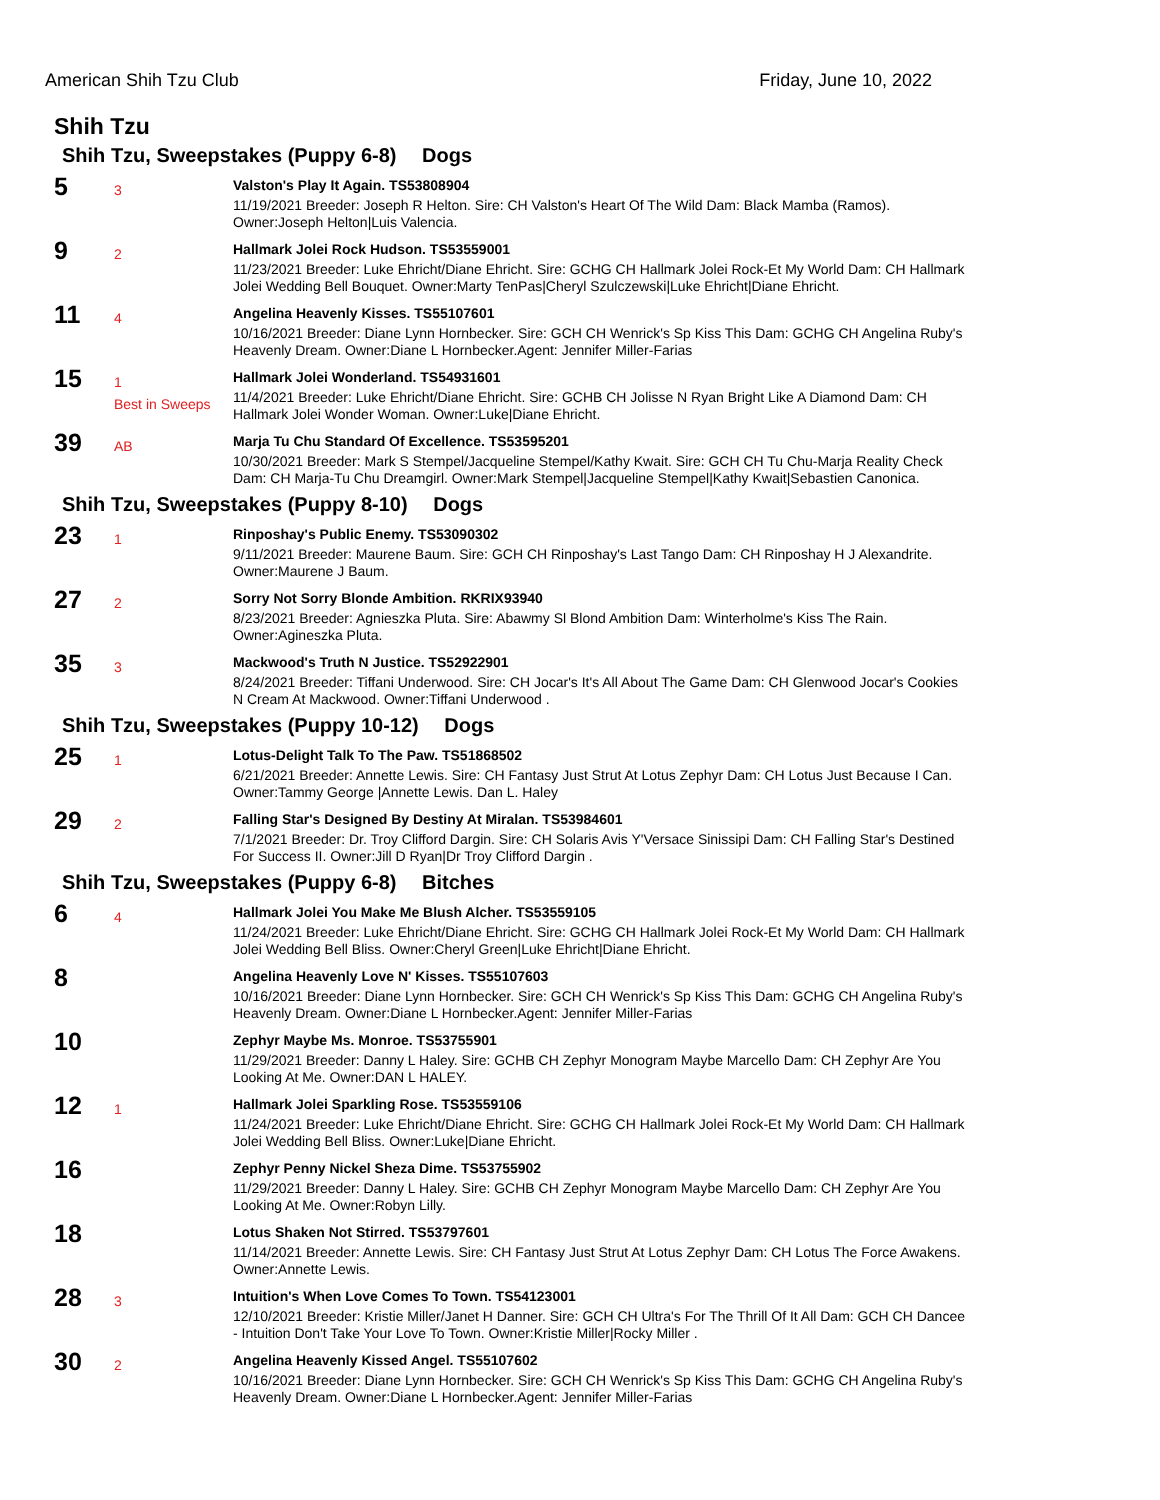American Shih Tzu Club Friday, June 10, 2022
Shih Tzu
Shih Tzu, Sweepstakes (Puppy 6-8) Dogs
5
3
Valston's Play It Again. TS53808904
11/19/2021 Breeder: Joseph R Helton. Sire: CH Valston's Heart Of The Wild Dam: Black Mamba (Ramos). Owner:Joseph Helton|Luis Valencia.
9
2
Hallmark Jolei Rock Hudson. TS53559001
11/23/2021 Breeder: Luke Ehricht/Diane Ehricht. Sire: GCHG CH Hallmark Jolei Rock-Et My World Dam: CH Hallmark Jolei Wedding Bell Bouquet. Owner:Marty TenPas|Cheryl Szulczewski|Luke Ehricht|Diane Ehricht.
11
4
Angelina Heavenly Kisses. TS55107601
10/16/2021 Breeder: Diane Lynn Hornbecker. Sire: GCH CH Wenrick's Sp Kiss This Dam: GCHG CH Angelina Ruby's Heavenly Dream. Owner:Diane L Hornbecker.Agent: Jennifer Miller-Farias
15
1
Best in Sweeps
Hallmark Jolei Wonderland. TS54931601
11/4/2021 Breeder: Luke Ehricht/Diane Ehricht. Sire: GCHB CH Jolisse N Ryan Bright Like A Diamond Dam: CH Hallmark Jolei Wonder Woman. Owner:Luke|Diane Ehricht.
39
AB
Marja Tu Chu Standard Of Excellence. TS53595201
10/30/2021 Breeder: Mark S Stempel/Jacqueline Stempel/Kathy Kwait. Sire: GCH CH Tu Chu-Marja Reality Check Dam: CH Marja-Tu Chu Dreamgirl. Owner:Mark Stempel|Jacqueline Stempel|Kathy Kwait|Sebastien Canonica.
Shih Tzu, Sweepstakes (Puppy 8-10) Dogs
23
1
Rinposhay's Public Enemy. TS53090302
9/11/2021 Breeder: Maurene Baum. Sire: GCH CH Rinposhay's Last Tango Dam: CH Rinposhay H J Alexandrite. Owner:Maurene J Baum.
27
2
Sorry Not Sorry Blonde Ambition. RKRIX93940
8/23/2021 Breeder: Agnieszka Pluta. Sire: Abawmy Sl Blond Ambition Dam: Winterholme's Kiss The Rain. Owner:Agineszka Pluta.
35
3
Mackwood's Truth N Justice. TS52922901
8/24/2021 Breeder: Tiffani Underwood. Sire: CH Jocar's It's All About The Game Dam: CH Glenwood Jocar's Cookies N Cream At Mackwood. Owner:Tiffani Underwood .
Shih Tzu, Sweepstakes (Puppy 10-12) Dogs
25
1
Lotus-Delight Talk To The Paw. TS51868502
6/21/2021 Breeder: Annette Lewis. Sire: CH Fantasy Just Strut At Lotus Zephyr Dam: CH Lotus Just Because I Can. Owner:Tammy George |Annette Lewis. Dan L. Haley
29
2
Falling Star's Designed By Destiny At Miralan. TS53984601
7/1/2021 Breeder: Dr. Troy Clifford Dargin. Sire: CH Solaris Avis Y'Versace Sinissipi Dam: CH Falling Star's Destined For Success II. Owner:Jill D Ryan|Dr Troy Clifford Dargin .
Shih Tzu, Sweepstakes (Puppy 6-8) Bitches
6
4
Hallmark Jolei You Make Me Blush Alcher. TS53559105
11/24/2021 Breeder: Luke Ehricht/Diane Ehricht. Sire: GCHG CH Hallmark Jolei Rock-Et My World Dam: CH Hallmark Jolei Wedding Bell Bliss. Owner:Cheryl Green|Luke Ehricht|Diane Ehricht.
8
Angelina Heavenly Love N' Kisses. TS55107603
10/16/2021 Breeder: Diane Lynn Hornbecker. Sire: GCH CH Wenrick's Sp Kiss This Dam: GCHG CH Angelina Ruby's Heavenly Dream. Owner:Diane L Hornbecker.Agent: Jennifer Miller-Farias
10
Zephyr Maybe Ms. Monroe. TS53755901
11/29/2021 Breeder: Danny L Haley. Sire: GCHB CH Zephyr Monogram Maybe Marcello Dam: CH Zephyr Are You Looking At Me. Owner:DAN L HALEY.
12
1
Hallmark Jolei Sparkling Rose. TS53559106
11/24/2021 Breeder: Luke Ehricht/Diane Ehricht. Sire: GCHG CH Hallmark Jolei Rock-Et My World Dam: CH Hallmark Jolei Wedding Bell Bliss. Owner:Luke|Diane Ehricht.
16
Zephyr Penny Nickel Sheza Dime. TS53755902
11/29/2021 Breeder: Danny L Haley. Sire: GCHB CH Zephyr Monogram Maybe Marcello Dam: CH Zephyr Are You Looking At Me. Owner:Robyn Lilly.
18
Lotus Shaken Not Stirred. TS53797601
11/14/2021 Breeder: Annette Lewis. Sire: CH Fantasy Just Strut At Lotus Zephyr Dam: CH Lotus The Force Awakens. Owner:Annette Lewis.
28
3
Intuition's When Love Comes To Town. TS54123001
12/10/2021 Breeder: Kristie Miller/Janet H Danner. Sire: GCH CH Ultra's For The Thrill Of It All Dam: GCH CH Dancee - Intuition Don't Take Your Love To Town. Owner:Kristie Miller|Rocky Miller .
30
2
Angelina Heavenly Kissed Angel. TS55107602
10/16/2021 Breeder: Diane Lynn Hornbecker. Sire: GCH CH Wenrick's Sp Kiss This Dam: GCHG CH Angelina Ruby's Heavenly Dream. Owner:Diane L Hornbecker.Agent: Jennifer Miller-Farias